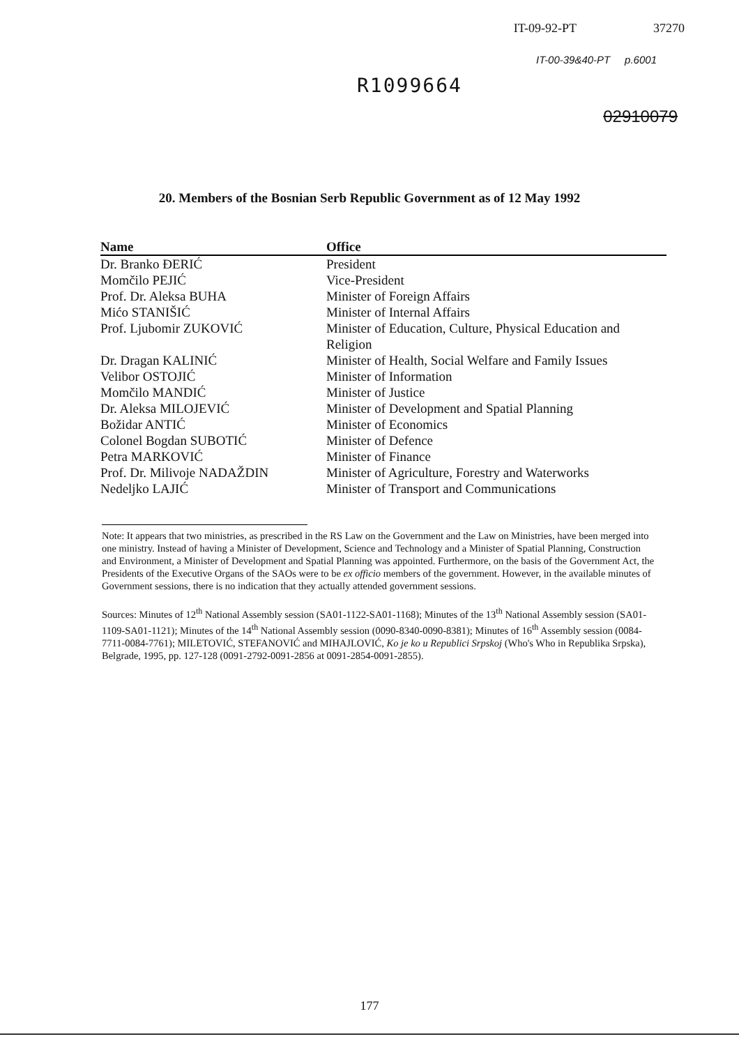IT-09-92-PT 37270
IT-00-39&40-PT p.6001
R1099664
02910079
20. Members of the Bosnian Serb Republic Government as of 12 May 1992
| Name | Office |
| --- | --- |
| Dr. Branko ĐERIĆ | President |
| Momčilo PEJIĆ | Vice-President |
| Prof. Dr. Aleksa BUHA | Minister of Foreign Affairs |
| Mićo STANIŠIĆ | Minister of Internal Affairs |
| Prof. Ljubomir ZUKOVIĆ | Minister of Education, Culture, Physical Education and Religion |
| Dr. Dragan KALINIĆ | Minister of Health, Social Welfare and Family Issues |
| Velibor OSTOJIĆ | Minister of Information |
| Momčilo MANDIĆ | Minister of Justice |
| Dr. Aleksa MILOJEVIĆ | Minister of Development and Spatial Planning |
| Božidar ANTIĆ | Minister of Economics |
| Colonel Bogdan SUBOTIĆ | Minister of Defence |
| Petra MARKOVIĆ | Minister of Finance |
| Prof. Dr. Milivoje NADAŽDIN | Minister of Agriculture, Forestry and Waterworks |
| Nedeljko LAJIĆ | Minister of Transport and Communications |
Note: It appears that two ministries, as prescribed in the RS Law on the Government and the Law on Ministries, have been merged into one ministry. Instead of having a Minister of Development, Science and Technology and a Minister of Spatial Planning, Construction and Environment, a Minister of Development and Spatial Planning was appointed. Furthermore, on the basis of the Government Act, the Presidents of the Executive Organs of the SAOs were to be ex officio members of the government. However, in the available minutes of Government sessions, there is no indication that they actually attended government sessions.
Sources: Minutes of 12<sup>th</sup> National Assembly session (SA01-1122-SA01-1168); Minutes of the 13<sup>th</sup> National Assembly session (SA01-1109-SA01-1121); Minutes of the 14<sup>th</sup> National Assembly session (0090-8340-0090-8381); Minutes of 16<sup>th</sup> Assembly session (0084-7711-0084-7761); MILETOVIĆ, STEFANOVIĆ and MIHAJLOVIĆ, Ko je ko u Republici Srpskoj (Who's Who in Republika Srpska), Belgrade, 1995, pp. 127-128 (0091-2792-0091-2856 at 0091-2854-0091-2855).
177